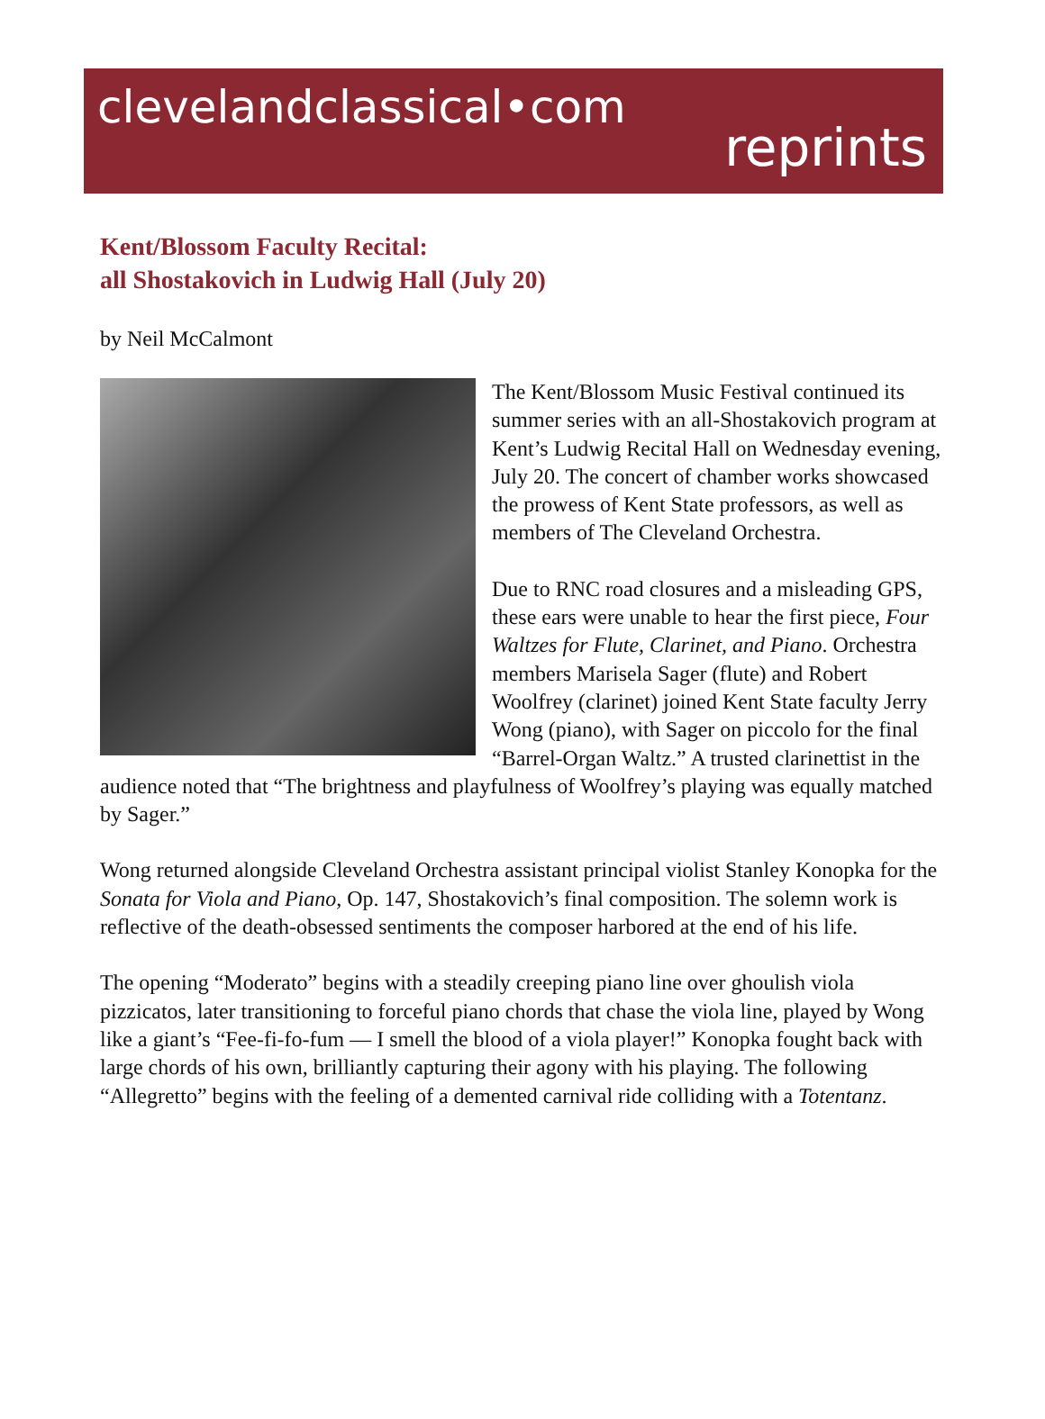clevelandclassical•com
reprints
Kent/Blossom Faculty Recital:
all Shostakovich in Ludwig Hall (July 20)
by Neil McCalmont
The Kent/Blossom Music Festival continued its summer series with an all-Shostakovich program at Kent’s Ludwig Recital Hall on Wednesday evening, July 20. The concert of chamber works showcased the prowess of Kent State professors, as well as members of The Cleveland Orchestra.
Due to RNC road closures and a misleading GPS, these ears were unable to hear the first piece, Four Waltzes for Flute, Clarinet, and Piano. Orchestra members Marisela Sager (flute) and Robert Woolfrey (clarinet) joined Kent State faculty Jerry Wong (piano), with Sager on piccolo for the final “Barrel-Organ Waltz.” A trusted clarinettist in the audience noted that “The brightness and playfulness of Woolfrey’s playing was equally matched by Sager.”
Wong returned alongside Cleveland Orchestra assistant principal violist Stanley Konopka for the Sonata for Viola and Piano, Op. 147, Shostakovich’s final composition. The solemn work is reflective of the death-obsessed sentiments the composer harbored at the end of his life.
The opening “Moderato” begins with a steadily creeping piano line over ghoulish viola pizzicatos, later transitioning to forceful piano chords that chase the viola line, played by Wong like a giant’s “Fee-fi-fo-fum — I smell the blood of a viola player!” Konopka fought back with large chords of his own, brilliantly capturing their agony with his playing. The following “Allegretto” begins with the feeling of a demented carnival ride colliding with a Totentanz.